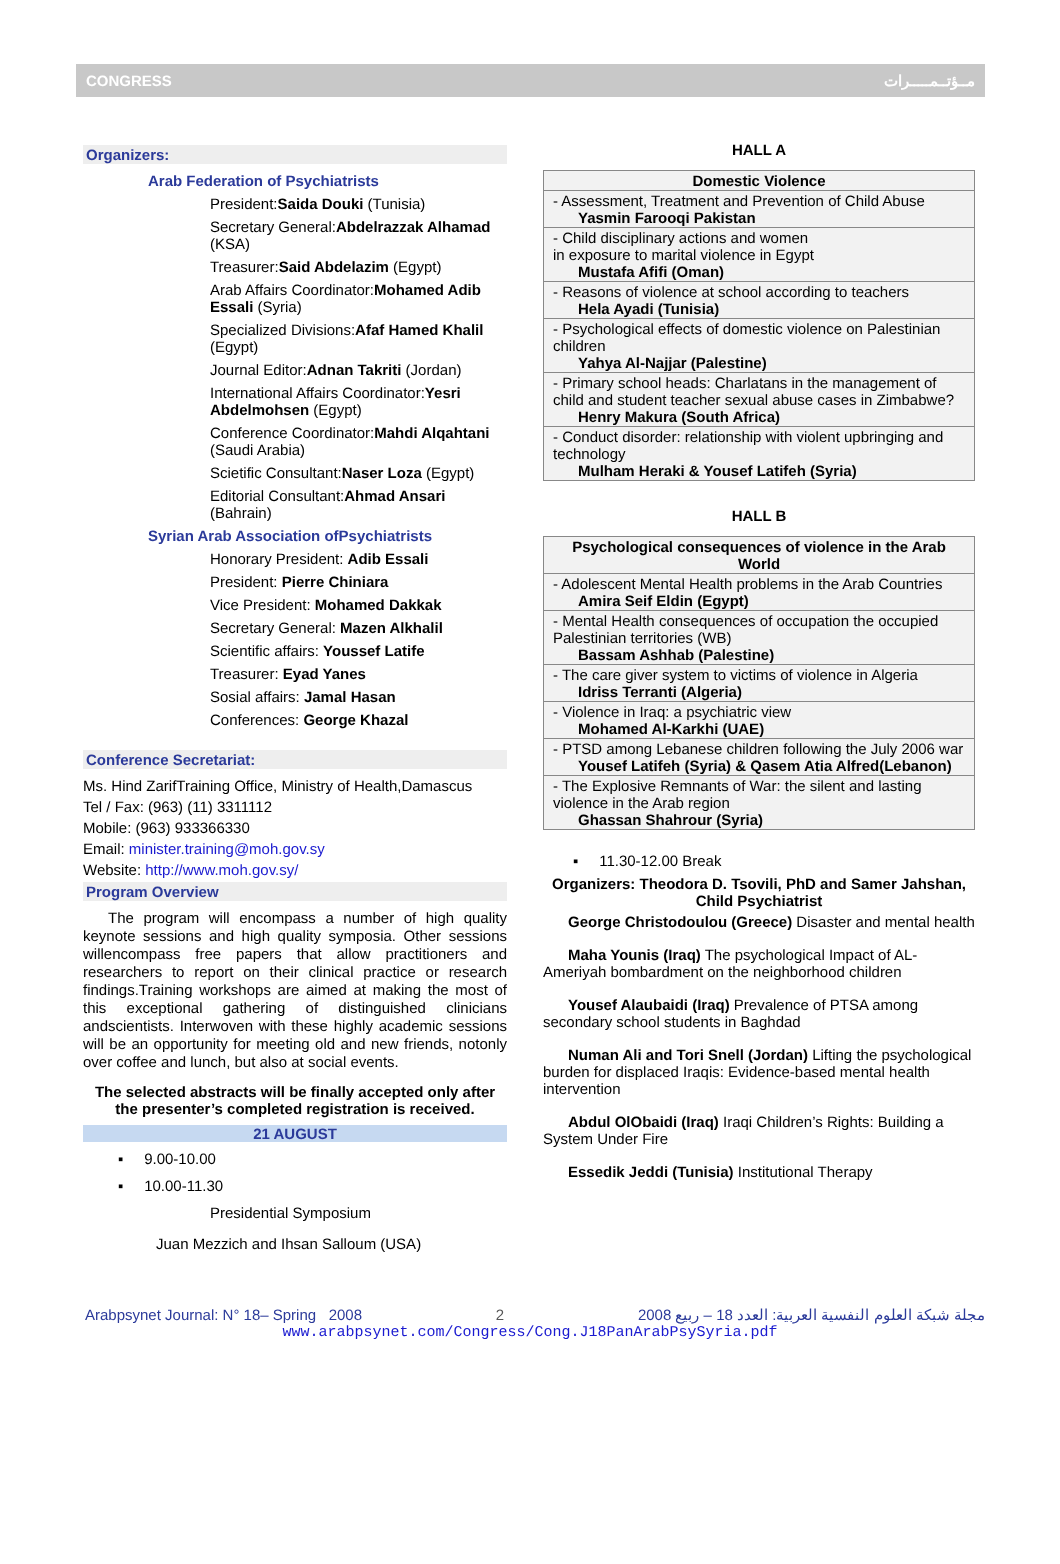CONGRESS مــؤتــمـــــرات
Organizers:
Arab Federation of Psychiatrists
President:Saida Douki (Tunisia)
Secretary General:Abdelrazzak Alhamad (KSA)
Treasurer:Said Abdelazim (Egypt)
Arab Affairs Coordinator:Mohamed Adib Essali (Syria)
Specialized Divisions:Afaf Hamed Khalil (Egypt)
Journal Editor:Adnan Takriti (Jordan)
International Affairs Coordinator:Yesri Abdelmohsen (Egypt)
Conference Coordinator:Mahdi Alqahtani (Saudi Arabia)
Scietific Consultant:Naser Loza (Egypt)
Editorial Consultant:Ahmad Ansari (Bahrain)
Syrian Arab Association ofPsychiatrists
Honorary President: Adib Essali
President: Pierre Chiniara
Vice President: Mohamed Dakkak
Secretary General: Mazen Alkhalil
Scientific affairs: Youssef Latife
Treasurer: Eyad Yanes
Sosial affairs: Jamal Hasan
Conferences: George Khazal
Conference Secretariat:
Ms. Hind ZarifTraining Office, Ministry of Health,Damascus
Tel / Fax: (963) (11) 3311112
Mobile: (963) 933366330
Email: minister.training@moh.gov.sy
Website: http://www.moh.gov.sy/
Program Overview
The program will encompass a number of high quality keynote sessions and high quality symposia. Other sessions willencompass free papers that allow practitioners and researchers to report on their clinical practice or research findings.Training workshops are aimed at making the most of this exceptional gathering of distinguished clinicians andscientists. Interwoven with these highly academic sessions will be an opportunity for meeting old and new friends, notonly over coffee and lunch, but also at social events.
The selected abstracts will be finally accepted only after the presenter’s completed registration is received.
21 AUGUST
▪ 9.00-10.00
▪ 10.00-11.30
Presidential Symposium
Juan Mezzich and Ihsan Salloum (USA)
HALL A
| Domestic Violence |
| --- |
| - Assessment, Treatment and Prevention of Child Abuse Yasmin Farooqi Pakistan |
| - Child disciplinary actions and women in exposure to marital violence in Egypt Mustafa Afifi (Oman) |
| - Reasons of violence at school according to teachers Hela Ayadi (Tunisia) |
| - Psychological effects of domestic violence on Palestinian children Yahya Al-Najjar (Palestine) |
| - Primary school heads: Charlatans in the management of child and student teacher sexual abuse cases in Zimbabwe? Henry Makura (South Africa) |
| - Conduct disorder: relationship with violent upbringing and technology Mulham Heraki & Yousef Latifeh (Syria) |
HALL B
| Psychological consequences of violence in the Arab World |
| --- |
| - Adolescent Mental Health problems in the Arab Countries Amira Seif Eldin (Egypt) |
| - Mental Health consequences of occupation the occupied Palestinian territories (WB) Bassam Ashhab (Palestine) |
| - The care giver system to victims of violence in Algeria Idriss Terranti (Algeria) |
| - Violence in Iraq: a psychiatric view Mohamed Al-Karkhi (UAE) |
| - PTSD among Lebanese children following the July 2006 war Yousef Latifeh (Syria) & Qasem Atia Alfred(Lebanon) |
| - The Explosive Remnants of War: the silent and lasting violence in the Arab region Ghassan Shahrour (Syria) |
▪ 11.30-12.00 Break
Organizers: Theodora D. Tsovili, PhD and Samer Jahshan, Child Psychiatrist
George Christodoulou (Greece) Disaster and mental health
Maha Younis (Iraq) The psychological Impact of AL-Ameriyah bombardment on the neighborhood children
Yousef Alaubaidi (Iraq) Prevalence of PTSA among secondary school students in Baghdad
Numan Ali and Tori Snell (Jordan) Lifting the psychological burden for displaced Iraqis: Evidence-based mental health intervention
Abdul OlObaidi (Iraq) Iraqi Children’s Rights: Building a System Under Fire
Essedik Jeddi (Tunisia) Institutional Therapy
Arabpsynet Journal: N° 18– Spring 2008 2 2008 مجلة شبكة العلوم النفسية العربية: العدد 18 – ربيع
www.arabpsynet.com/Congress/Cong.J18PanArabPsySyria.pdf